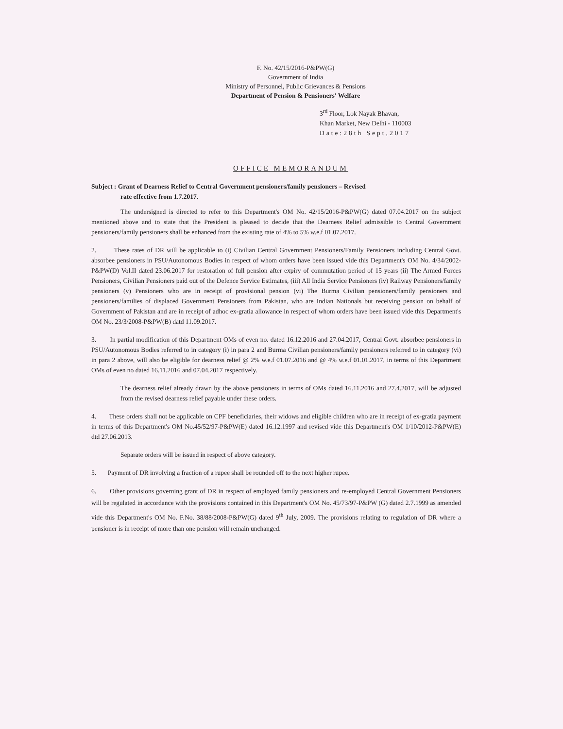F. No. 42/15/2016-P&PW(G)
Government of India
Ministry of Personnel, Public Grievances & Pensions
Department of Pension & Pensioners' Welfare
3<sup>rd</sup> Floor, Lok Nayak Bhavan,
Khan Market, New Delhi - 110003
Date:28th Sept,2017
OFFICE MEMORANDUM
Subject : Grant of Dearness Relief to Central Government pensioners/family pensioners – Revised
rate effective from 1.7.2017.
The undersigned is directed to refer to this Department's OM No. 42/15/2016-P&PW(G) dated 07.04.2017 on the subject mentioned above and to state that the President is pleased to decide that the Dearness Relief admissible to Central Government pensioners/family pensioners shall be enhanced from the existing rate of 4% to 5% w.e.f 01.07.2017.
2. These rates of DR will be applicable to (i) Civilian Central Government Pensioners/Family Pensioners including Central Govt. absorbee pensioners in PSU/Autonomous Bodies in respect of whom orders have been issued vide this Department's OM No. 4/34/2002-P&PW(D) Vol.II dated 23.06.2017 for restoration of full pension after expiry of commutation period of 15 years (ii) The Armed Forces Pensioners, Civilian Pensioners paid out of the Defence Service Estimates, (iii) All India Service Pensioners (iv) Railway Pensioners/family pensioners (v) Pensioners who are in receipt of provisional pension (vi) The Burma Civilian pensioners/family pensioners and pensioners/families of displaced Government Pensioners from Pakistan, who are Indian Nationals but receiving pension on behalf of Government of Pakistan and are in receipt of adhoc ex-gratia allowance in respect of whom orders have been issued vide this Department's OM No. 23/3/2008-P&PW(B) datd 11.09.2017.
3. In partial modification of this Department OMs of even no. dated 16.12.2016 and 27.04.2017, Central Govt. absorbee pensioners in PSU/Autonomous Bodies referred to in category (i) in para 2 and Burma Civilian pensioners/family pensioners referred to in category (vi) in para 2 above, will also be eligible for dearness relief @ 2% w.e.f 01.07.2016 and @ 4% w.e.f 01.01.2017, in terms of this Department OMs of even no dated 16.11.2016 and 07.04.2017 respectively.
The dearness relief already drawn by the above pensioners in terms of OMs dated 16.11.2016 and 27.4.2017, will be adjusted from the revised dearness relief payable under these orders.
4. These orders shall not be applicable on CPF beneficiaries, their widows and eligible children who are in receipt of ex-gratia payment in terms of this Department's OM No.45/52/97-P&PW(E) dated 16.12.1997 and revised vide this Department's OM 1/10/2012-P&PW(E) dtd 27.06.2013.
Separate orders will be issued in respect of above category.
5. Payment of DR involving a fraction of a rupee shall be rounded off to the next higher rupee.
6. Other provisions governing grant of DR in respect of employed family pensioners and re-employed Central Government Pensioners will be regulated in accordance with the provisions contained in this Department's OM No. 45/73/97-P&PW (G) dated 2.7.1999 as amended vide this Department's OM No. F.No. 38/88/2008-P&PW(G) dated 9<sup>th</sup> July, 2009. The provisions relating to regulation of DR where a pensioner is in receipt of more than one pension will remain unchanged.